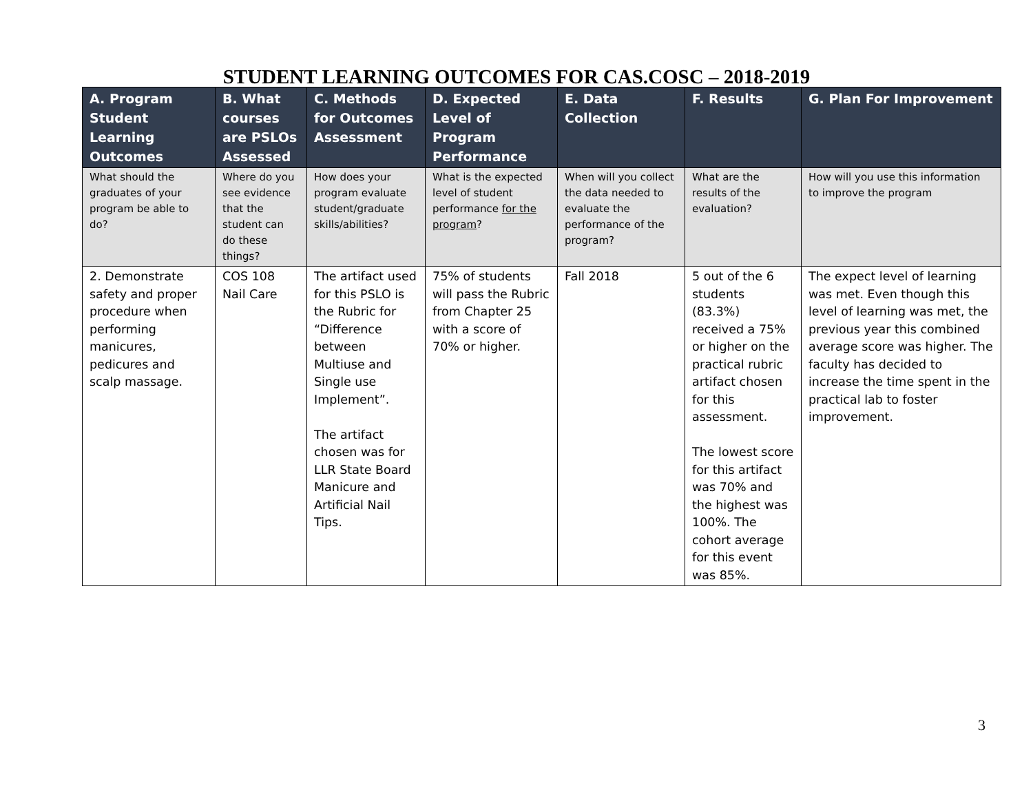STUDENT LEARNING OUTCOMES FOR CAS.COSC – 2018-2019
| A. Program Student Learning Outcomes | B. What courses are PSLOs Assessed | C. Methods for Outcomes Assessment | D. Expected Level of Program Performance | E. Data Collection | F. Results | G. Plan For Improvement |
| --- | --- | --- | --- | --- | --- | --- |
| What should the graduates of your program be able to do? | Where do you see evidence that the student can do these things? | How does your program evaluate student/graduate skills/abilities? | What is the expected level of student performance for the program ? | When will you collect the data needed to evaluate the performance of the program? | What are the results of the evaluation? | How will you use this information to improve the program |
| 2. Demonstrate safety and proper procedure when performing manicures, pedicures and scalp massage. | COS 108 Nail Care | The artifact used for this PSLO is the Rubric for “Difference between Multiuse and Single use Implement”. The artifact chosen was for LLR State Board Manicure and Artificial Nail Tips. | 75% of students will pass the Rubric from Chapter 25 with a score of 70% or higher. | Fall 2018 | 5 out of the 6 students (83.3%) received a 75% or higher on the practical rubric artifact chosen for this assessment. The lowest score for this artifact was 70% and the highest was 100%. The cohort average for this event was 85%. | The expect level of learning was met. Even though this level of learning was met, the previous year this combined average score was higher. The faculty has decided to increase the time spent in the practical lab to foster improvement. |
3